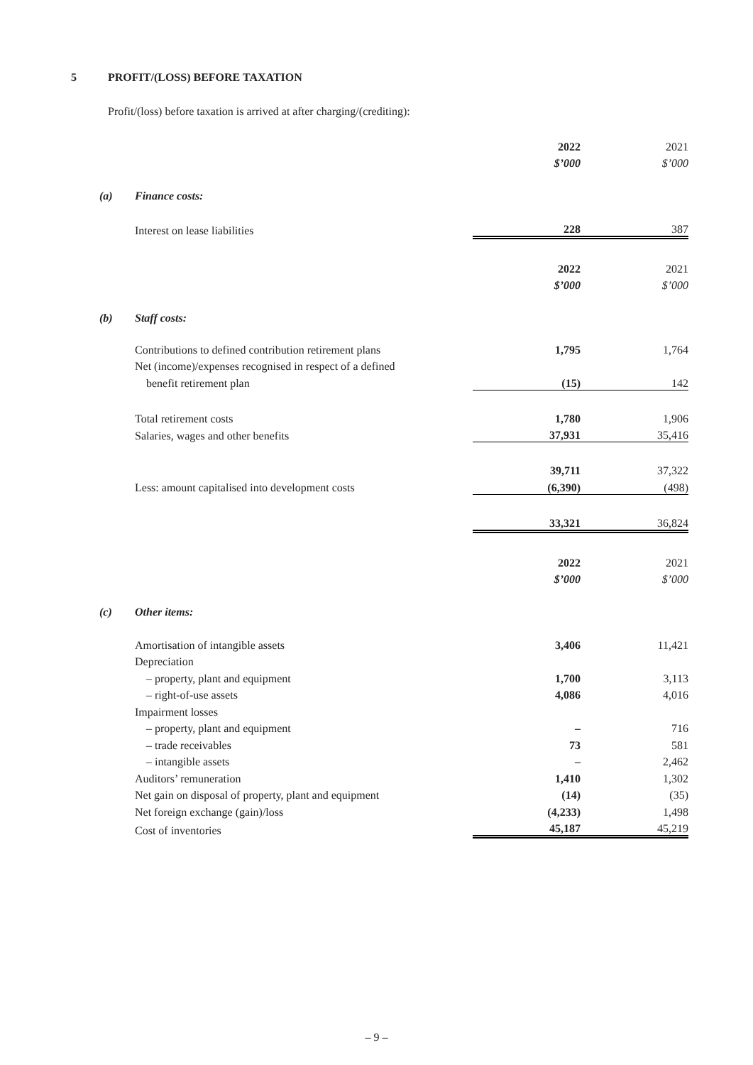5 PROFIT/(LOSS) BEFORE TAXATION
Profit/(loss) before taxation is arrived at after charging/(crediting):
| | | 2022 | 2021 |
| | | $’000 | $’000 |
| (a) | Finance costs: | | |
| | Interest on lease liabilities | 228 | 387 |
| | | 2022 | 2021 |
| | | $’000 | $’000 |
| (b) | Staff costs: | | |
| | Contributions to defined contribution retirement plans | 1,795 | 1,764 |
| | Net (income)/expenses recognised in respect of a defined | | |
| | benefit retirement plan | (15) | 142 |
| | Total retirement costs | 1,780 | 1,906 |
| | Salaries, wages and other benefits | 37,931 | 35,416 |
| | | 39,711 | 37,322 |
| | Less: amount capitalised into development costs | (6,390) | (498) |
| | | 33,321 | 36,824 |
| | | 2022 | 2021 |
| | | $’000 | $’000 |
| (c) | Other items: | | |
| | Amortisation of intangible assets | 3,406 | 11,421 |
| | Depreciation | | |
| | – property, plant and equipment | 1,700 | 3,113 |
| | – right-of-use assets | 4,086 | 4,016 |
| | Impairment losses | | |
| | – property, plant and equipment | – | 716 |
| | – trade receivables | 73 | 581 |
| | – intangible assets | – | 2,462 |
| | Auditors’ remuneration | 1,410 | 1,302 |
| | Net gain on disposal of property, plant and equipment | (14) | (35) |
| | Net foreign exchange (gain)/loss | (4,233) | 1,498 |
| | Cost of inventories | 45,187 | 45,219 |
– 9 –